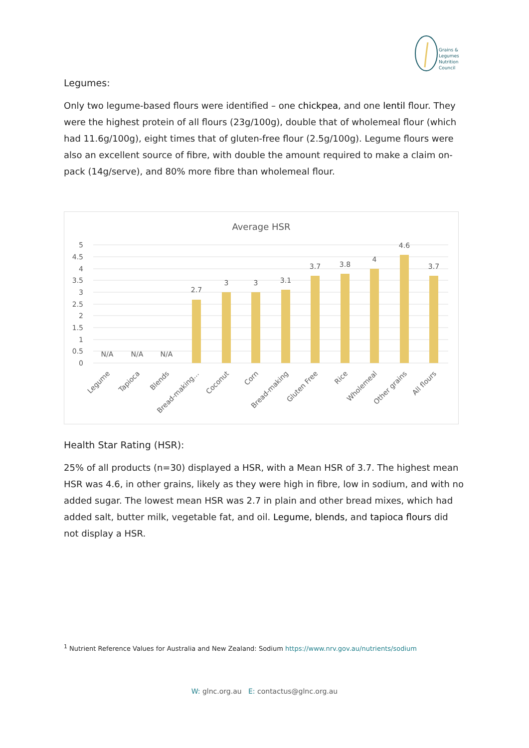Grains &
Legumes
Nutrition
Council
Legumes:
Only two legume-based flours were identified – one chickpea, and one lentil flour. They were the highest protein of all flours (23g/100g), double that of wholemeal flour (which had 11.6g/100g), eight times that of gluten-free flour (2.5g/100g). Legume flours were also an excellent source of fibre, with double the amount required to make a claim on-pack (14g/serve), and 80% more fibre than wholemeal flour.
Average HSR
5
4.5
4
3.5
3
2.5
2
1.5
1
0.5
0
N/A
N/A
N/A
2.7
3
3
3.1
3.7
3.8
4
4.6
3.7
Legume
Tapioca
Blends
Bread-making…
Coconut
Corn
Bread-making
Gluten Free
Rice
Wholemeal
Other grains
All flours
Health Star Rating (HSR):
25% of all products (n=30) displayed a HSR, with a Mean HSR of 3.7. The highest mean HSR was 4.6, in other grains, likely as they were high in fibre, low in sodium, and with no added sugar. The lowest mean HSR was 2.7 in plain and other bread mixes, which had added salt, butter milk, vegetable fat, and oil. Legume, blends, and tapioca flours did not display a HSR.
<sup>1</sup> Nutrient Reference Values for Australia and New Zealand: Sodium https://www.nrv.gov.au/nutrients/sodium
W: glnc.org.au E: contactus@glnc.org.au